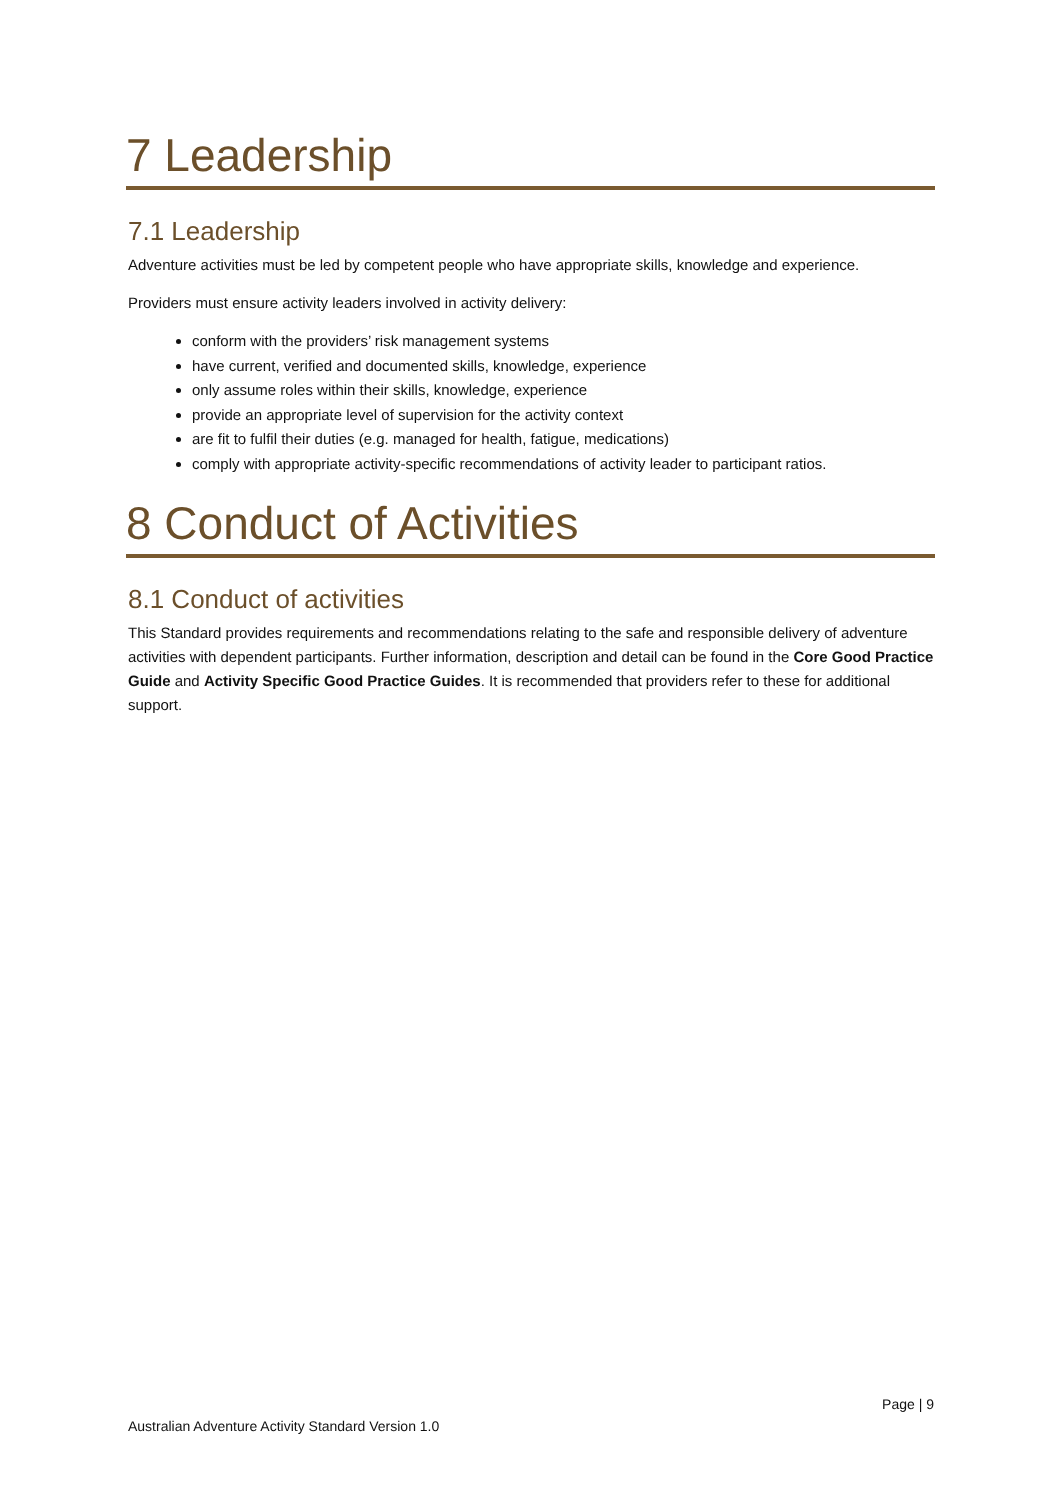7 Leadership
7.1 Leadership
Adventure activities must be led by competent people who have appropriate skills, knowledge and experience.
Providers must ensure activity leaders involved in activity delivery:
conform with the providers’ risk management systems
have current, verified and documented skills, knowledge, experience
only assume roles within their skills, knowledge, experience
provide an appropriate level of supervision for the activity context
are fit to fulfil their duties (e.g. managed for health, fatigue, medications)
comply with appropriate activity-specific recommendations of activity leader to participant ratios.
8 Conduct of Activities
8.1 Conduct of activities
This Standard provides requirements and recommendations relating to the safe and responsible delivery of adventure activities with dependent participants. Further information, description and detail can be found in the Core Good Practice Guide and Activity Specific Good Practice Guides. It is recommended that providers refer to these for additional support.
Page | 9
Australian Adventure Activity Standard Version 1.0